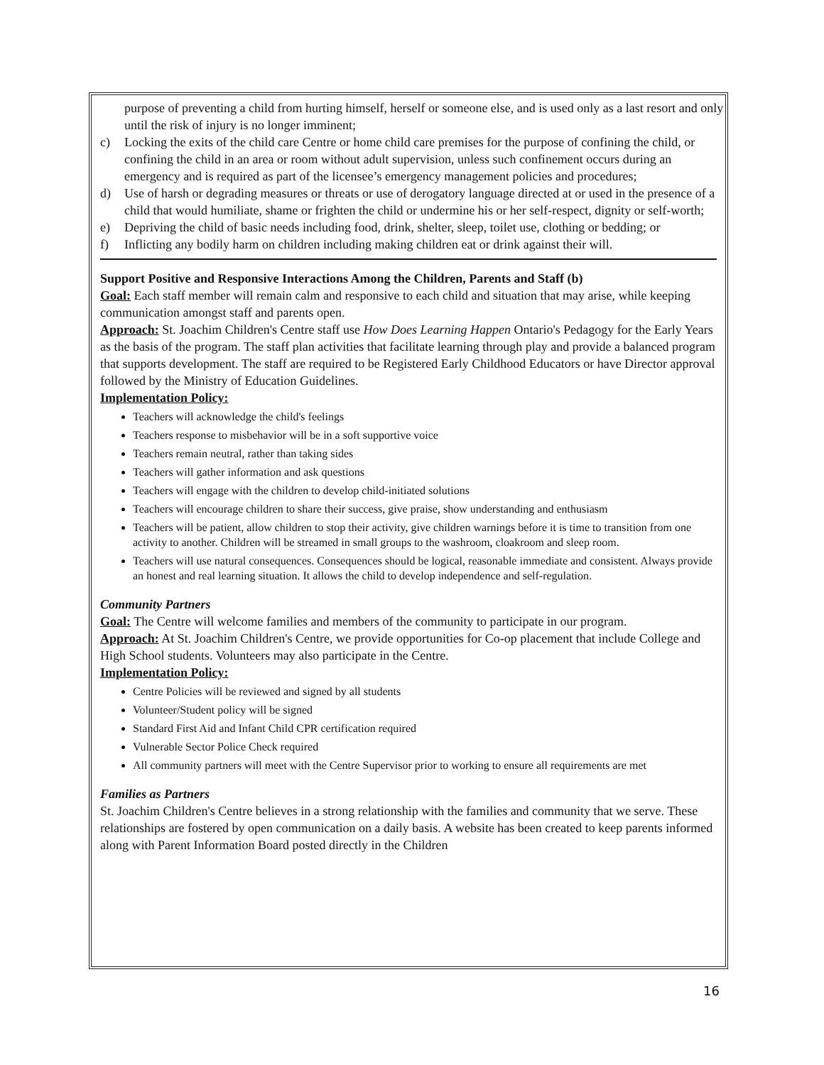purpose of preventing a child from hurting himself, herself or someone else, and is used only as a last resort and only until the risk of injury is no longer imminent;
c) Locking the exits of the child care Centre or home child care premises for the purpose of confining the child, or confining the child in an area or room without adult supervision, unless such confinement occurs during an emergency and is required as part of the licensee’s emergency management policies and procedures;
d) Use of harsh or degrading measures or threats or use of derogatory language directed at or used in the presence of a child that would humiliate, shame or frighten the child or undermine his or her self-respect, dignity or self-worth;
e) Depriving the child of basic needs including food, drink, shelter, sleep, toilet use, clothing or bedding; or
f) Inflicting any bodily harm on children including making children eat or drink against their will.
Support Positive and Responsive Interactions Among the Children, Parents and Staff (b)
Goal: Each staff member will remain calm and responsive to each child and situation that may arise, while keeping communication amongst staff and parents open.
Approach: St. Joachim Children's Centre staff use How Does Learning Happen Ontario's Pedagogy for the Early Years as the basis of the program. The staff plan activities that facilitate learning through play and provide a balanced program that supports development. The staff are required to be Registered Early Childhood Educators or have Director approval followed by the Ministry of Education Guidelines.
Implementation Policy:
Teachers will acknowledge the child's feelings
Teachers response to misbehavior will be in a soft supportive voice
Teachers remain neutral, rather than taking sides
Teachers will gather information and ask questions
Teachers will engage with the children to develop child-initiated solutions
Teachers will encourage children to share their success, give praise, show understanding and enthusiasm
Teachers will be patient, allow children to stop their activity, give children warnings before it is time to transition from one activity to another. Children will be streamed in small groups to the washroom, cloakroom and sleep room.
Teachers will use natural consequences. Consequences should be logical, reasonable immediate and consistent. Always provide an honest and real learning situation. It allows the child to develop independence and self-regulation.
Community Partners
Goal: The Centre will welcome families and members of the community to participate in our program.
Approach: At St. Joachim Children's Centre, we provide opportunities for Co-op placement that include College and High School students. Volunteers may also participate in the Centre.
Implementation Policy:
Centre Policies will be reviewed and signed by all students
Volunteer/Student policy will be signed
Standard First Aid and Infant Child CPR certification required
Vulnerable Sector Police Check required
All community partners will meet with the Centre Supervisor prior to working to ensure all requirements are met
Families as Partners
St. Joachim Children's Centre believes in a strong relationship with the families and community that we serve. These relationships are fostered by open communication on a daily basis. A website has been created to keep parents informed along with Parent Information Board posted directly in the Children
16